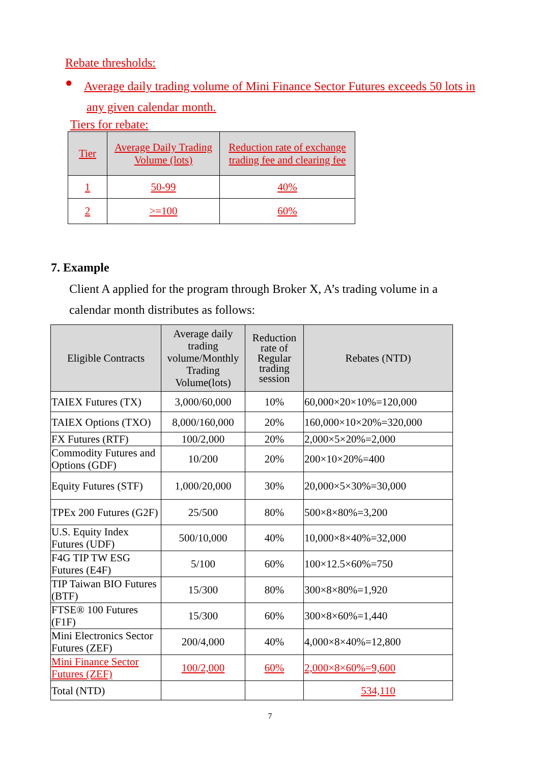Rebate thresholds:
● Average daily trading volume of Mini Finance Sector Futures exceeds 50 lots in
any given calendar month.
Tiers for rebate:
| Tier | Average Daily Trading Volume (lots) | Reduction rate of exchange trading fee and clearing fee |
| --- | --- | --- |
| 1 | 50-99 | 40% |
| 2 | >=100 | 60% |
7. Example
Client A applied for the program through Broker X, A’s trading volume in a
calendar month distributes as follows:
| Eligible Contracts | Average daily trading volume/Monthly Trading Volume(lots) | Reduction rate of Regular trading session | Rebates (NTD) |
| --- | --- | --- | --- |
| TAIEX Futures (TX) | 3,000/60,000 | 10% | 60,000×20×10%=120,000 |
| TAIEX Options (TXO) | 8,000/160,000 | 20% | 160,000×10×20%=320,000 |
| FX Futures (RTF) | 100/2,000 | 20% | 2,000×5×20%=2,000 |
| Commodity Futures and Options (GDF) | 10/200 | 20% | 200×10×20%=400 |
| Equity Futures (STF) | 1,000/20,000 | 30% | 20,000×5×30%=30,000 |
| TPEx 200 Futures (G2F) | 25/500 | 80% | 500×8×80%=3,200 |
| U.S. Equity Index Futures (UDF) | 500/10,000 | 40% | 10,000×8×40%=32,000 |
| F4G TIP TW ESG Futures (E4F) | 5/100 | 60% | 100×12.5×60%=750 |
| TIP Taiwan BIO Futures (BTF) | 15/300 | 80% | 300×8×80%=1,920 |
| FTSE® 100 Futures (F1F) | 15/300 | 60% | 300×8×60%=1,440 |
| Mini Electronics Sector Futures (ZEF) | 200/4,000 | 40% | 4,000×8×40%=12,800 |
| Mini Finance Sector Futures (ZEF) | 100/2,000 | 60% | 2,000×8×60%=9,600 |
| Total (NTD) | | | 534,110 |
7